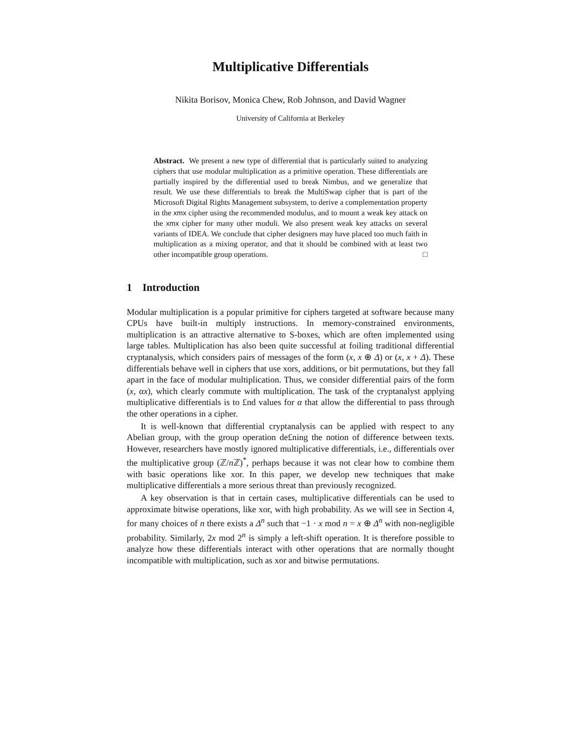Multiplicative Differentials
Nikita Borisov, Monica Chew, Rob Johnson, and David Wagner
University of California at Berkeley
Abstract. We present a new type of differential that is particularly suited to analyzing ciphers that use modular multiplication as a primitive operation. These differentials are partially inspired by the differential used to break Nimbus, and we generalize that result. We use these differentials to break the MultiSwap cipher that is part of the Microsoft Digital Rights Management subsystem, to derive a complementation property in the xmx cipher using the recommended modulus, and to mount a weak key attack on the xmx cipher for many other moduli. We also present weak key attacks on several variants of IDEA. We conclude that cipher designers may have placed too much faith in multiplication as a mixing operator, and that it should be combined with at least two other incompatible group operations. □
1 Introduction
Modular multiplication is a popular primitive for ciphers targeted at software because many CPUs have built-in multiply instructions. In memory-constrained environments, multiplication is an attractive alternative to S-boxes, which are often implemented using large tables. Multiplication has also been quite successful at foiling traditional differential cryptanalysis, which considers pairs of messages of the form (x, x ⊕ Δ) or (x, x + Δ). These differentials behave well in ciphers that use xors, additions, or bit permutations, but they fall apart in the face of modular multiplication. Thus, we consider differential pairs of the form (x, αx), which clearly commute with multiplication. The task of the cryptanalyst applying multiplicative differentials is to £nd values for α that allow the differential to pass through the other operations in a cipher.
It is well-known that differential cryptanalysis can be applied with respect to any Abelian group, with the group operation de£ning the notion of difference between texts. However, researchers have mostly ignored multiplicative differentials, i.e., differentials over the multiplicative group (ℤ/n ℤ)<sup>*</sup>, perhaps because it was not clear how to combine them with basic operations like xor. In this paper, we develop new techniques that make multiplicative differentials a more serious threat than previously recognized.
A key observation is that in certain cases, multiplicative differentials can be used to approximate bitwise operations, like xor, with high probability. As we will see in Section 4, for many choices of n there exists a Δ<sup>n</sup> such that −1 · x mod n = x ⊕ Δ<sup>n</sup> with non-negligible probability. Similarly, 2x mod 2<sup>n</sup> is simply a left-shift operation. It is therefore possible to analyze how these differentials interact with other operations that are normally thought incompatible with multiplication, such as xor and bitwise permutations.